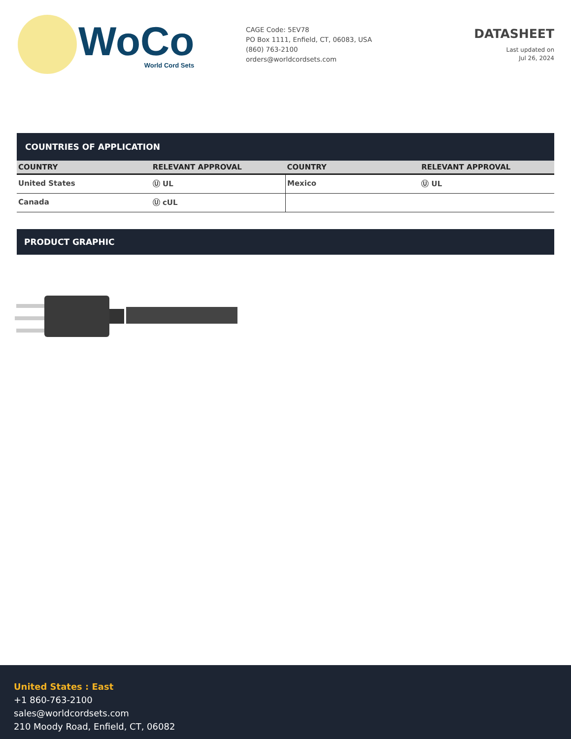WoCo
World Cord Sets
CAGE Code: 5EV78
PO Box 1111, Enfield, CT, 06083, USA
(860) 763-2100
orders@worldcordsets.com
DATASHEET
Last updated on
Jul 26, 2024
COUNTRIES OF APPLICATION
| COUNTRY | RELEVANT APPROVAL | COUNTRY | RELEVANT APPROVAL |
| --- | --- | --- | --- |
| United States | Ⓤ UL | Mexico | Ⓤ UL |
| Canada | Ⓤ cUL | | |
PRODUCT GRAPHIC
United States : East
+1 860-763-2100
sales@worldcordsets.com
210 Moody Road, Enfield, CT, 06082